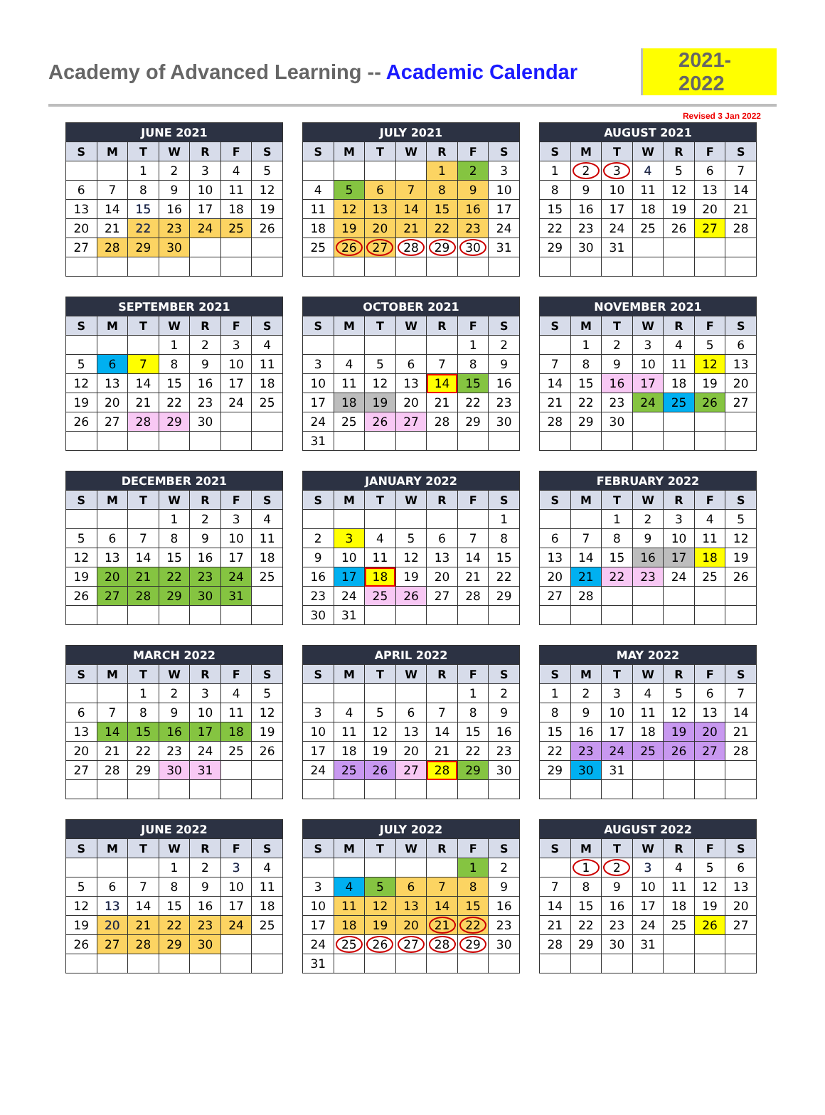Academy of Advanced Learning -- Academic Calendar
2021-2022
Revised 3 Jan 2022
| JUNE 2021 | | | | | | |
| --- | --- | --- | --- | --- | --- | --- |
| S | M | T | W | R | F | S |
| | | 1 | 2 | 3 | 4 | 5 |
| 6 | 7 | 8 | 9 | 10 | 11 | 12 |
| 13 | 14 | 15 | 16 | 17 | 18 | 19 |
| 20 | 21 | 22 | 23 | 24 | 25 | 26 |
| 27 | 28 | 29 | 30 | | | |
| JULY 2021 | | | | | | |
| --- | --- | --- | --- | --- | --- | --- |
| S | M | T | W | R | F | S |
| | | | | 1 | 2 | 3 |
| 4 | 5 | 6 | 7 | 8 | 9 | 10 |
| 11 | 12 | 13 | 14 | 15 | 16 | 17 |
| 18 | 19 | 20 | 21 | 22 | 23 | 24 |
| 25 | 26 | 27 | 28 | 29 | 30 | 31 |
| AUGUST 2021 | | | | | | |
| --- | --- | --- | --- | --- | --- | --- |
| S | M | T | W | R | F | S |
| 1 | 2 | 3 | 4 | 5 | 6 | 7 |
| 8 | 9 | 10 | 11 | 12 | 13 | 14 |
| 15 | 16 | 17 | 18 | 19 | 20 | 21 |
| 22 | 23 | 24 | 25 | 26 | 27 | 28 |
| 29 | 30 | 31 | | | | |
| SEPTEMBER 2021 | | | | | | |
| --- | --- | --- | --- | --- | --- | --- |
| S | M | T | W | R | F | S |
| | | | 1 | 2 | 3 | 4 |
| 5 | 6 | 7 | 8 | 9 | 10 | 11 |
| 12 | 13 | 14 | 15 | 16 | 17 | 18 |
| 19 | 20 | 21 | 22 | 23 | 24 | 25 |
| 26 | 27 | 28 | 29 | 30 | | |
| OCTOBER 2021 | | | | | | |
| --- | --- | --- | --- | --- | --- | --- |
| S | M | T | W | R | F | S |
| | | | | | 1 | 2 |
| 3 | 4 | 5 | 6 | 7 | 8 | 9 |
| 10 | 11 | 12 | 13 | 14 | 15 | 16 |
| 17 | 18 | 19 | 20 | 21 | 22 | 23 |
| 24 | 25 | 26 | 27 | 28 | 29 | 30 |
| 31 | | | | | | |
| NOVEMBER 2021 | | | | | | |
| --- | --- | --- | --- | --- | --- | --- |
| S | M | T | W | R | F | S |
| | 1 | 2 | 3 | 4 | 5 | 6 |
| 7 | 8 | 9 | 10 | 11 | 12 | 13 |
| 14 | 15 | 16 | 17 | 18 | 19 | 20 |
| 21 | 22 | 23 | 24 | 25 | 26 | 27 |
| 28 | 29 | 30 | | | | |
| DECEMBER 2021 | | | | | | |
| --- | --- | --- | --- | --- | --- | --- |
| S | M | T | W | R | F | S |
| | | | 1 | 2 | 3 | 4 |
| 5 | 6 | 7 | 8 | 9 | 10 | 11 |
| 12 | 13 | 14 | 15 | 16 | 17 | 18 |
| 19 | 20 | 21 | 22 | 23 | 24 | 25 |
| 26 | 27 | 28 | 29 | 30 | 31 | |
| JANUARY 2022 | | | | | | |
| --- | --- | --- | --- | --- | --- | --- |
| S | M | T | W | R | F | S |
| | | | | | | 1 |
| 2 | 3 | 4 | 5 | 6 | 7 | 8 |
| 9 | 10 | 11 | 12 | 13 | 14 | 15 |
| 16 | 17 | 18 | 19 | 20 | 21 | 22 |
| 23 | 24 | 25 | 26 | 27 | 28 | 29 |
| 30 | 31 | | | | | |
| FEBRUARY 2022 | | | | | | |
| --- | --- | --- | --- | --- | --- | --- |
| S | M | T | W | R | F | S |
| | | 1 | 2 | 3 | 4 | 5 |
| 6 | 7 | 8 | 9 | 10 | 11 | 12 |
| 13 | 14 | 15 | 16 | 17 | 18 | 19 |
| 20 | 21 | 22 | 23 | 24 | 25 | 26 |
| 27 | 28 | | | | | |
| MARCH 2022 | | | | | | |
| --- | --- | --- | --- | --- | --- | --- |
| S | M | T | W | R | F | S |
| | | 1 | 2 | 3 | 4 | 5 |
| 6 | 7 | 8 | 9 | 10 | 11 | 12 |
| 13 | 14 | 15 | 16 | 17 | 18 | 19 |
| 20 | 21 | 22 | 23 | 24 | 25 | 26 |
| 27 | 28 | 29 | 30 | 31 | | |
| APRIL 2022 | | | | | | |
| --- | --- | --- | --- | --- | --- | --- |
| S | M | T | W | R | F | S |
| | | | | | 1 | 2 |
| 3 | 4 | 5 | 6 | 7 | 8 | 9 |
| 10 | 11 | 12 | 13 | 14 | 15 | 16 |
| 17 | 18 | 19 | 20 | 21 | 22 | 23 |
| 24 | 25 | 26 | 27 | 28 | 29 | 30 |
| MAY 2022 | | | | | | |
| --- | --- | --- | --- | --- | --- | --- |
| S | M | T | W | R | F | S |
| 1 | 2 | 3 | 4 | 5 | 6 | 7 |
| 8 | 9 | 10 | 11 | 12 | 13 | 14 |
| 15 | 16 | 17 | 18 | 19 | 20 | 21 |
| 22 | 23 | 24 | 25 | 26 | 27 | 28 |
| 29 | 30 | 31 | | | | |
| JUNE 2022 | | | | | | |
| --- | --- | --- | --- | --- | --- | --- |
| S | M | T | W | R | F | S |
| | | | 1 | 2 | 3 | 4 |
| 5 | 6 | 7 | 8 | 9 | 10 | 11 |
| 12 | 13 | 14 | 15 | 16 | 17 | 18 |
| 19 | 20 | 21 | 22 | 23 | 24 | 25 |
| 26 | 27 | 28 | 29 | 30 | | |
| JULY 2022 | | | | | | |
| --- | --- | --- | --- | --- | --- | --- |
| S | M | T | W | R | F | S |
| | | | | | 1 | 2 |
| 3 | 4 | 5 | 6 | 7 | 8 | 9 |
| 10 | 11 | 12 | 13 | 14 | 15 | 16 |
| 17 | 18 | 19 | 20 | 21 | 22 | 23 |
| 24 | 25 | 26 | 27 | 28 | 29 | 30 |
| 31 | | | | | | |
| AUGUST 2022 | | | | | | |
| --- | --- | --- | --- | --- | --- | --- |
| S | M | T | W | R | F | S |
| | 1 | 2 | 3 | 4 | 5 | 6 |
| 7 | 8 | 9 | 10 | 11 | 12 | 13 |
| 14 | 15 | 16 | 17 | 18 | 19 | 20 |
| 21 | 22 | 23 | 24 | 25 | 26 | 27 |
| 28 | 29 | 30 | 31 | | | |